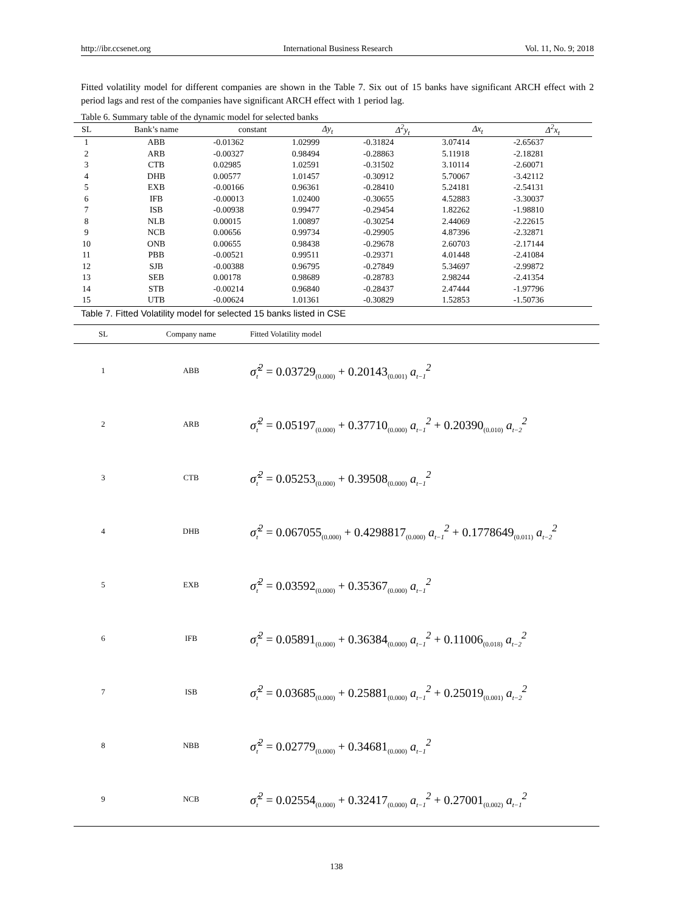http://ibr.ccsenet.org International Business Research Vol. 11, No. 9; 2018
Fitted volatility model for different companies are shown in the Table 7. Six out of 15 banks have significant ARCH effect with 2 period lags and rest of the companies have significant ARCH effect with 1 period lag.
Table 6. Summary table of the dynamic model for selected banks
| SL | Bank’s name | constant | Δy<sub>t</sub> | Δ<sup>2</sup>y<sub>t</sub> | Δx<sub>t</sub> | Δ<sup>2</sup>x<sub>t</sub> |
| --- | --- | --- | --- | --- | --- | --- |
| 1 | ABB | -0.01362 | 1.02999 | -0.31824 | 3.07414 | -2.65637 |
| 2 | ARB | -0.00327 | 0.98494 | -0.28863 | 5.11918 | -2.18281 |
| 3 | CTB | 0.02985 | 1.02591 | -0.31502 | 3.10114 | -2.60071 |
| 4 | DHB | 0.00577 | 1.01457 | -0.30912 | 5.70067 | -3.42112 |
| 5 | EXB | -0.00166 | 0.96361 | -0.28410 | 5.24181 | -2.54131 |
| 6 | IFB | -0.00013 | 1.02400 | -0.30655 | 4.52883 | -3.30037 |
| 7 | ISB | -0.00938 | 0.99477 | -0.29454 | 1.82262 | -1.98810 |
| 8 | NLB | 0.00015 | 1.00897 | -0.30254 | 2.44069 | -2.22615 |
| 9 | NCB | 0.00656 | 0.99734 | -0.29905 | 4.87396 | -2.32871 |
| 10 | ONB | 0.00655 | 0.98438 | -0.29678 | 2.60703 | -2.17144 |
| 11 | PBB | -0.00521 | 0.99511 | -0.29371 | 4.01448 | -2.41084 |
| 12 | SJB | -0.00388 | 0.96795 | -0.27849 | 5.34697 | -2.99872 |
| 13 | SEB | 0.00178 | 0.98689 | -0.28783 | 2.98244 | -2.41354 |
| 14 | STB | -0.00214 | 0.96840 | -0.28437 | 2.47444 | -1.97796 |
| 15 | UTB | -0.00624 | 1.01361 | -0.30829 | 1.52853 | -1.50736 |
Table 7. Fitted Volatility model for selected 15 banks listed in CSE
| SL | Company name | Fitted Volatility model |
| --- | --- | --- |
| 1 | ABB | σ̂<sub>t</sub><sup>2</sup> = 0.03729<sub>(0.000)</sub> + 0.20143<sub>(0.001)</sub> a<sub>t−1</sub><sup>2</sup> |
| 2 | ARB | σ̂<sub>t</sub><sup>2</sup> = 0.05197<sub>(0.000)</sub> + 0.37710<sub>(0.000)</sub> a<sub>t−1</sub><sup>2</sup> + 0.20390<sub>(0.010)</sub> a<sub>t−2</sub><sup>2</sup> |
| 3 | CTB | σ̂<sub>t</sub><sup>2</sup> = 0.05253<sub>(0.000)</sub> + 0.39508<sub>(0.000)</sub> a<sub>t−1</sub><sup>2</sup> |
| 4 | DHB | σ̂<sub>t</sub><sup>2</sup> = 0.067055<sub>(0.000)</sub> + 0.4298817<sub>(0.000)</sub> a<sub>t−1</sub><sup>2</sup> + 0.1778649<sub>(0.011)</sub> a<sub>t−2</sub><sup>2</sup> |
| 5 | EXB | σ̂<sub>t</sub><sup>2</sup> = 0.03592<sub>(0.000)</sub> + 0.35367<sub>(0.000)</sub> a<sub>t−1</sub><sup>2</sup> |
| 6 | IFB | σ̂<sub>t</sub><sup>2</sup> = 0.05891<sub>(0.000)</sub> + 0.36384<sub>(0.000)</sub> a<sub>t−1</sub><sup>2</sup> + 0.11006<sub>(0.018)</sub> a<sub>t−2</sub><sup>2</sup> |
| 7 | ISB | σ̂<sub>t</sub><sup>2</sup> = 0.03685<sub>(0.000)</sub> + 0.25881<sub>(0.000)</sub> a<sub>t−1</sub><sup>2</sup> + 0.25019<sub>(0.001)</sub> a<sub>t−2</sub><sup>2</sup> |
| 8 | NBB | σ̂<sub>t</sub><sup>2</sup> = 0.02779<sub>(0.000)</sub> + 0.34681<sub>(0.000)</sub> a<sub>t−1</sub><sup>2</sup> |
| 9 | NCB | σ̂<sub>t</sub><sup>2</sup> = 0.02554<sub>(0.000)</sub> + 0.32417<sub>(0.000)</sub> a<sub>t−1</sub><sup>2</sup> + 0.27001<sub>(0.002)</sub> a<sub>t−1</sub><sup>2</sup> |
138